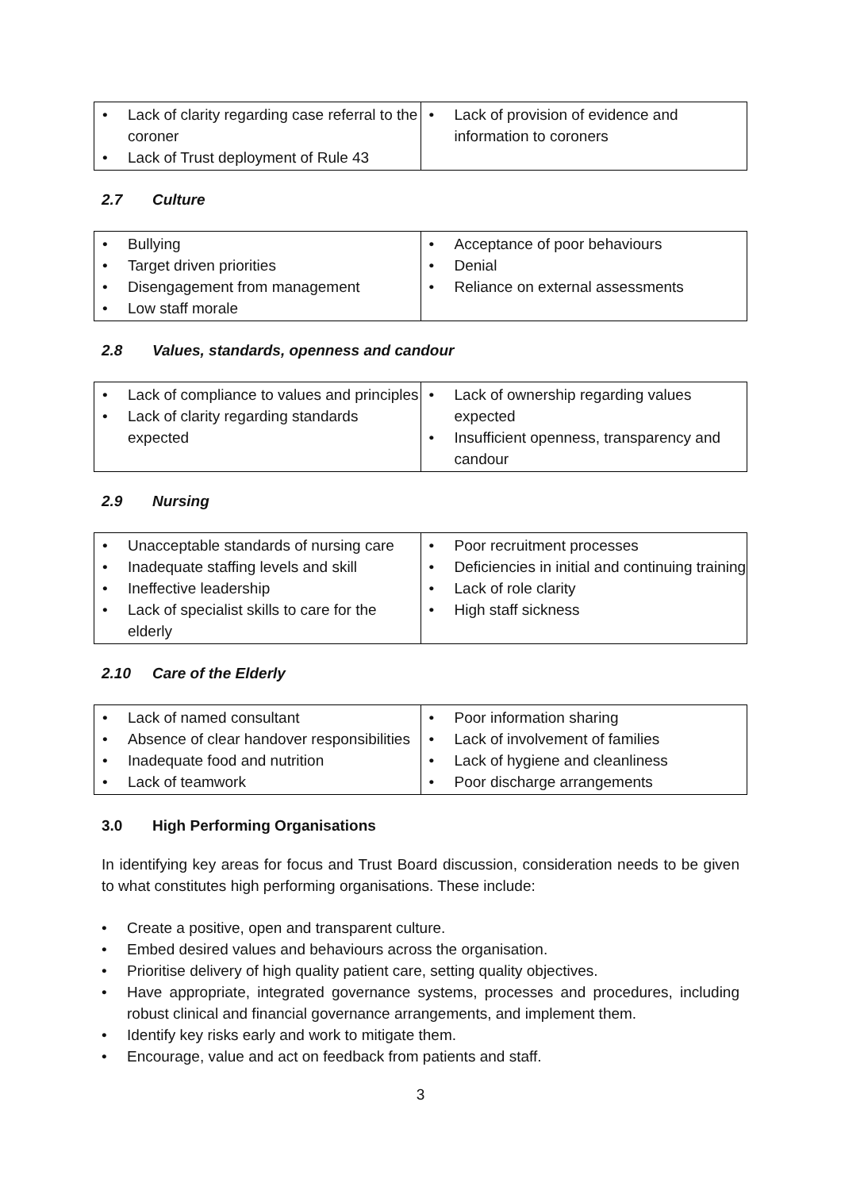| • Lack of clarity regarding case referral to the coroner • Lack of Trust deployment of Rule 43 | • Lack of provision of evidence and information to coroners |
2.7 Culture
| • Bullying • Target driven priorities • Disengagement from management • Low staff morale | • Acceptance of poor behaviours • Denial • Reliance on external assessments |
2.8 Values, standards, openness and candour
| • Lack of compliance to values and principles • Lack of clarity regarding standards expected | • Lack of ownership regarding values expected • Insufficient openness, transparency and candour |
2.9 Nursing
| • Unacceptable standards of nursing care • Inadequate staffing levels and skill • Ineffective leadership • Lack of specialist skills to care for the elderly | • Poor recruitment processes • Deficiencies in initial and continuing training • Lack of role clarity • High staff sickness |
2.10 Care of the Elderly
| • Lack of named consultant • Absence of clear handover responsibilities • Inadequate food and nutrition • Lack of teamwork | • Poor information sharing • Lack of involvement of families • Lack of hygiene and cleanliness • Poor discharge arrangements |
3.0 High Performing Organisations
In identifying key areas for focus and Trust Board discussion, consideration needs to be given to what constitutes high performing organisations. These include:
• Create a positive, open and transparent culture.
• Embed desired values and behaviours across the organisation.
• Prioritise delivery of high quality patient care, setting quality objectives.
• Have appropriate, integrated governance systems, processes and procedures, including robust clinical and financial governance arrangements, and implement them.
• Identify key risks early and work to mitigate them.
• Encourage, value and act on feedback from patients and staff.
3